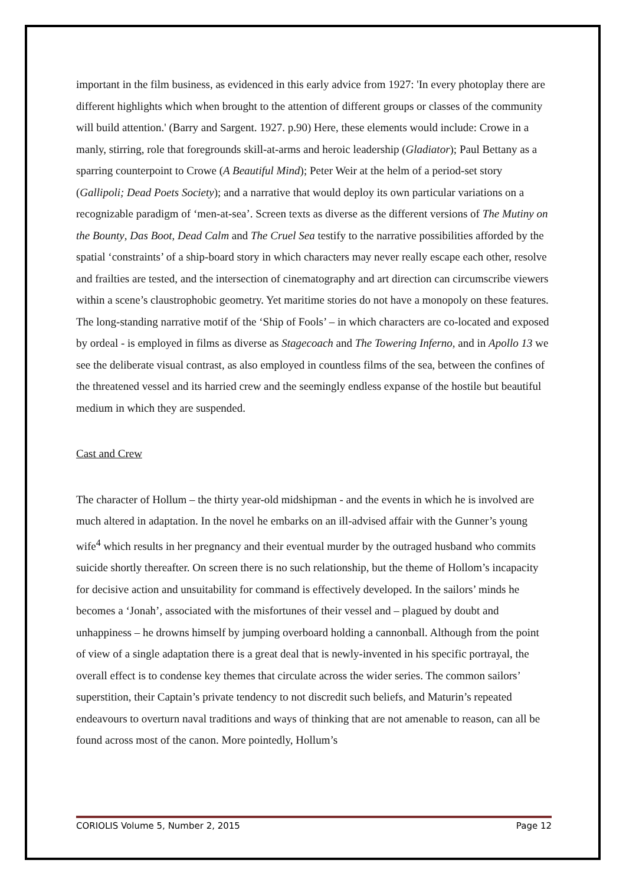important in the film business, as evidenced in this early advice from 1927: 'In every photoplay there are different highlights which when brought to the attention of different groups or classes of the community will build attention.' (Barry and Sargent. 1927. p.90) Here, these elements would include: Crowe in a manly, stirring, role that foregrounds skill-at-arms and heroic leadership (Gladiator); Paul Bettany as a sparring counterpoint to Crowe (A Beautiful Mind); Peter Weir at the helm of a period-set story (Gallipoli; Dead Poets Society); and a narrative that would deploy its own particular variations on a recognizable paradigm of ‘men-at-sea’. Screen texts as diverse as the different versions of The Mutiny on the Bounty, Das Boot, Dead Calm and The Cruel Sea testify to the narrative possibilities afforded by the spatial ‘constraints’ of a ship-board story in which characters may never really escape each other, resolve and frailties are tested, and the intersection of cinematography and art direction can circumscribe viewers within a scene’s claustrophobic geometry. Yet maritime stories do not have a monopoly on these features. The long-standing narrative motif of the ‘Ship of Fools’ – in which characters are co-located and exposed by ordeal - is employed in films as diverse as Stagecoach and The Towering Inferno, and in Apollo 13 we see the deliberate visual contrast, as also employed in countless films of the sea, between the confines of the threatened vessel and its harried crew and the seemingly endless expanse of the hostile but beautiful medium in which they are suspended.
Cast and Crew
The character of Hollum – the thirty year-old midshipman - and the events in which he is involved are much altered in adaptation. In the novel he embarks on an ill-advised affair with the Gunner’s young wife<sup>4</sup> which results in her pregnancy and their eventual murder by the outraged husband who commits suicide shortly thereafter. On screen there is no such relationship, but the theme of Hollom’s incapacity for decisive action and unsuitability for command is effectively developed. In the sailors’ minds he becomes a ‘Jonah’, associated with the misfortunes of their vessel and – plagued by doubt and unhappiness – he drowns himself by jumping overboard holding a cannonball. Although from the point of view of a single adaptation there is a great deal that is newly-invented in his specific portrayal, the overall effect is to condense key themes that circulate across the wider series. The common sailors’ superstition, their Captain’s private tendency to not discredit such beliefs, and Maturin’s repeated endeavours to overturn naval traditions and ways of thinking that are not amenable to reason, can all be found across most of the canon. More pointedly, Hollum’s
CORIOLIS Volume 5, Number 2, 2015 Page 12